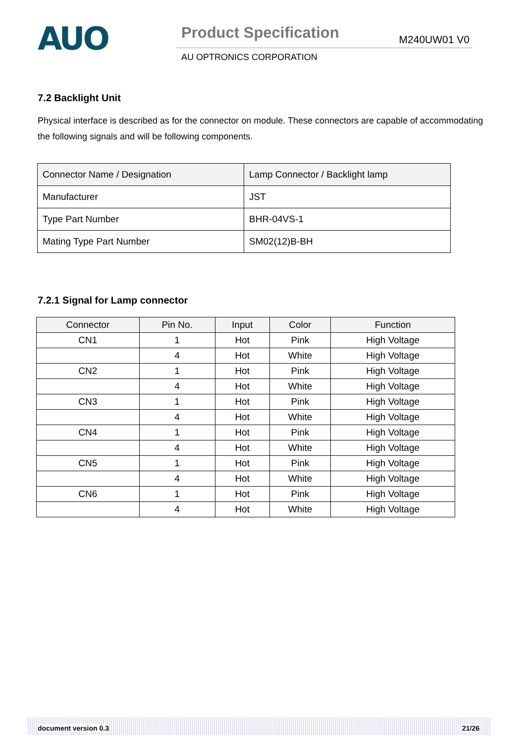AUO
Product Specification M240UW01 V0
AU OPTRONICS CORPORATION
7.2 Backlight Unit
Physical interface is described as for the connector on module. These connectors are capable of accommodating the following signals and will be following components.
| Connector Name / Designation | Lamp Connector / Backlight lamp |
| Manufacturer | JST |
| Type Part Number | BHR-04VS-1 |
| Mating Type Part Number | SM02(12)B-BH |
7.2.1 Signal for Lamp connector
| Connector | Pin No. | Input | Color | Function |
| --- | --- | --- | --- | --- |
| CN1 | 1 | Hot | Pink | High Voltage |
| | 4 | Hot | White | High Voltage |
| CN2 | 1 | Hot | Pink | High Voltage |
| | 4 | Hot | White | High Voltage |
| CN3 | 1 | Hot | Pink | High Voltage |
| | 4 | Hot | White | High Voltage |
| CN4 | 1 | Hot | Pink | High Voltage |
| | 4 | Hot | White | High Voltage |
| CN5 | 1 | Hot | Pink | High Voltage |
| | 4 | Hot | White | High Voltage |
| CN6 | 1 | Hot | Pink | High Voltage |
| | 4 | Hot | White | High Voltage |
document version 0.3 21/26